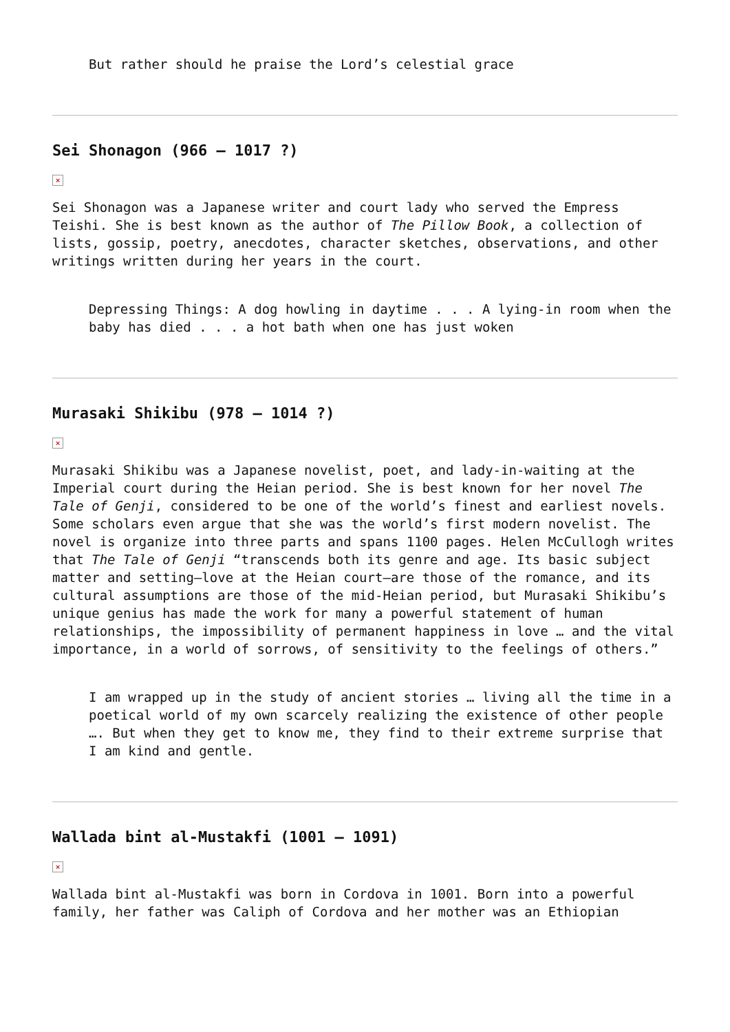But rather should he praise the Lord’s celestial grace
Sei Shonagon (966 – 1017 ?)
×
Sei Shonagon was a Japanese writer and court lady who served the Empress Teishi. She is best known as the author of The Pillow Book, a collection of lists, gossip, poetry, anecdotes, character sketches, observations, and other writings written during her years in the court.
Depressing Things: A dog howling in daytime . . . A lying-in room when the baby has died . . . a hot bath when one has just woken
Murasaki Shikibu (978 – 1014 ?)
×
Murasaki Shikibu was a Japanese novelist, poet, and lady-in-waiting at the Imperial court during the Heian period. She is best known for her novel The Tale of Genji, considered to be one of the world’s finest and earliest novels. Some scholars even argue that she was the world’s first modern novelist. The novel is organize into three parts and spans 1100 pages. Helen McCullogh writes that The Tale of Genji “transcends both its genre and age. Its basic subject matter and setting—love at the Heian court—are those of the romance, and its cultural assumptions are those of the mid-Heian period, but Murasaki Shikibu’s unique genius has made the work for many a powerful statement of human relationships, the impossibility of permanent happiness in love … and the vital importance, in a world of sorrows, of sensitivity to the feelings of others.”
I am wrapped up in the study of ancient stories … living all the time in a poetical world of my own scarcely realizing the existence of other people …. But when they get to know me, they find to their extreme surprise that I am kind and gentle.
Wallada bint al-Mustakfi (1001 – 1091)
×
Wallada bint al-Mustakfi was born in Cordova in 1001. Born into a powerful family, her father was Caliph of Cordova and her mother was an Ethiopian